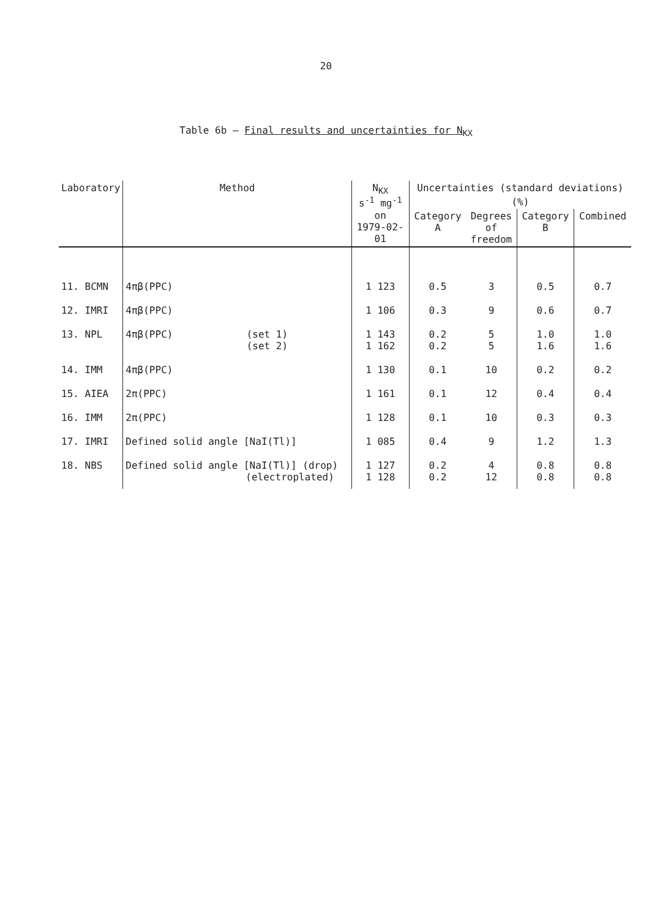20
Table 6b – Final results and uncertainties for N<sub>KX</sub>
| Laboratory | Method | | N<sub>KX</sub> s<sup>-1</sup> mg<sup>-1</sup> on 1979-02-01 | Uncertainties (standard deviations) | | | |
| --- | --- | --- | --- | --- | --- | --- | --- |
| | | | | (%) | | | |
| | | | | Category A | Degrees of freedom | Category B | Combined |
| 11. BCMN | 4πβ(PPC) | | 1 123 | 0.5 | 3 | 0.5 | 0.7 |
| 12. IMRI | 4πβ(PPC) | | 1 106 | 0.3 | 9 | 0.6 | 0.7 |
| 13. NPL | 4πβ(PPC) | (set 1) (set 2) | 1 143 1 162 | 0.2 0.2 | 5 5 | 1.0 1.6 | 1.0 1.6 |
| 14. IMM | 4πβ(PPC) | | 1 130 | 0.1 | 10 | 0.2 | 0.2 |
| 15. AIEA | 2π(PPC) | | 1 161 | 0.1 | 12 | 0.4 | 0.4 |
| 16. IMM | 2π(PPC) | | 1 128 | 0.1 | 10 | 0.3 | 0.3 |
| 17. IMRI | Defined solid angle [NaI(Tl)] | | 1 085 | 0.4 | 9 | 1.2 | 1.3 |
| 18. NBS | Defined solid angle [NaI(Tl)] (drop) (electroplated) | | 1 127 1 128 | 0.2 0.2 | 4 12 | 0.8 0.8 | 0.8 0.8 |